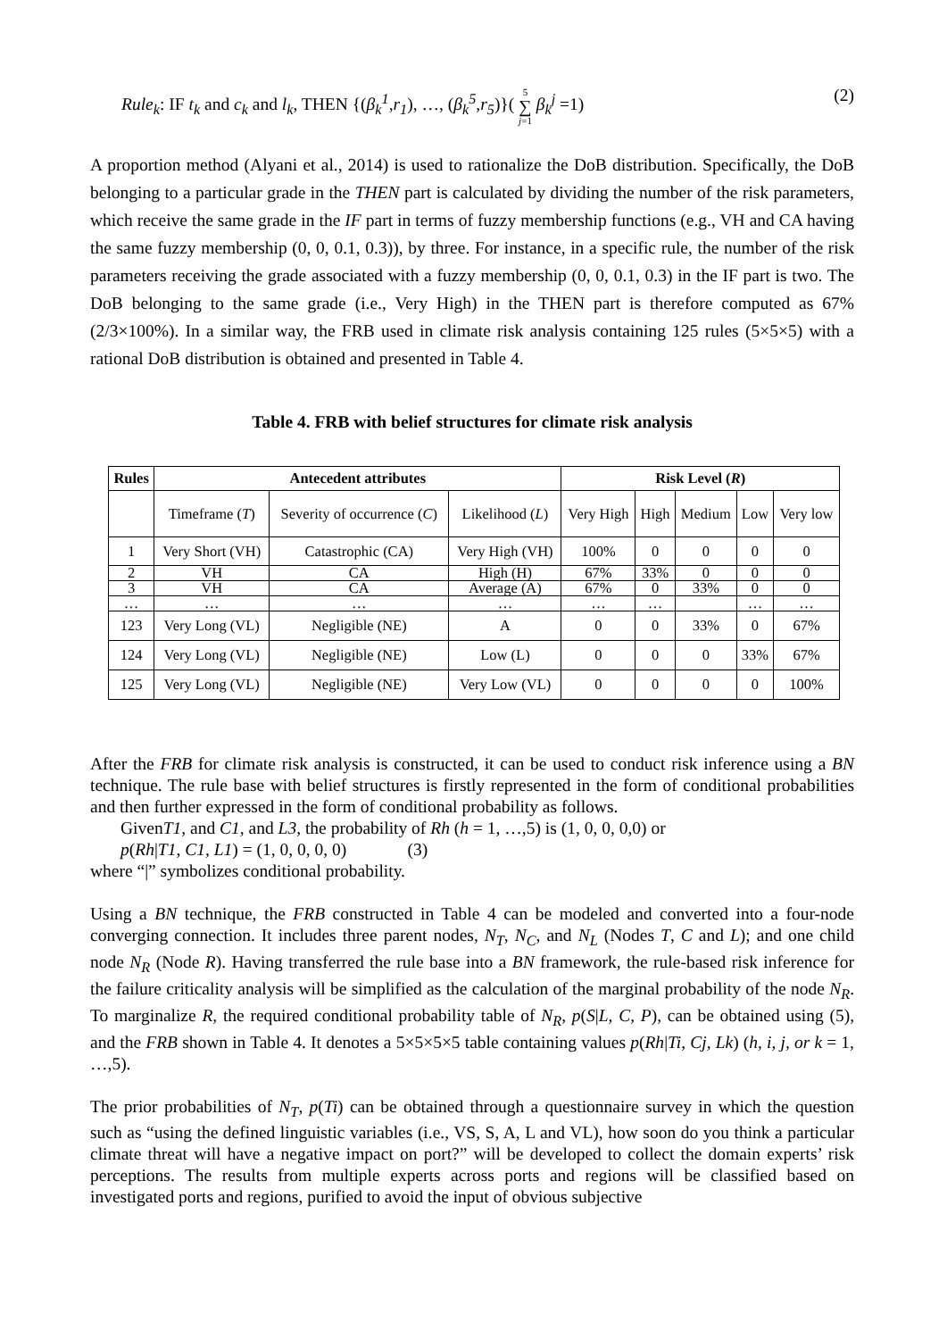Rule<sub>k</sub>: IF t<sub>k</sub> and c<sub>k</sub> and l<sub>k</sub>, THEN {(β<sub>k</sub><sup>1</sup>,r<sub>1</sub>), …, (β<sub>k</sub><sup>5</sup>,r<sub>5</sub>)}( 5 ∑ j=1 β<sub>k</sub><sup>j</sup> =1) (2)
A proportion method (Alyani et al., 2014) is used to rationalize the DoB distribution. Specifically, the DoB belonging to a particular grade in the THEN part is calculated by dividing the number of the risk parameters, which receive the same grade in the IF part in terms of fuzzy membership functions (e.g., VH and CA having the same fuzzy membership (0, 0, 0.1, 0.3)), by three. For instance, in a specific rule, the number of the risk parameters receiving the grade associated with a fuzzy membership (0, 0, 0.1, 0.3) in the IF part is two. The DoB belonging to the same grade (i.e., Very High) in the THEN part is therefore computed as 67% (2/3×100%). In a similar way, the FRB used in climate risk analysis containing 125 rules (5×5×5) with a rational DoB distribution is obtained and presented in Table 4.
Table 4. FRB with belief structures for climate risk analysis
| Rules | Antecedent attributes | | | Risk Level ( R ) | | | | |
| --- | --- | --- | --- | --- | --- | --- | --- | --- |
| | Timeframe ( T ) | Severity of occurrence ( C ) | Likelihood ( L ) | Very High | High | Medium | Low | Very low |
| 1 | Very Short (VH) | Catastrophic (CA) | Very High (VH) | 100% | 0 | 0 | 0 | 0 |
| 2 | VH | CA | High (H) | 67% | 33% | 0 | 0 | 0 |
| 3 | VH | CA | Average (A) | 67% | 0 | 33% | 0 | 0 |
| … | … | … | … | … | … | | … | … |
| 123 | Very Long (VL) | Negligible (NE) | A | 0 | 0 | 33% | 0 | 67% |
| 124 | Very Long (VL) | Negligible (NE) | Low (L) | 0 | 0 | 0 | 33% | 67% |
| 125 | Very Long (VL) | Negligible (NE) | Very Low (VL) | 0 | 0 | 0 | 0 | 100% |
After the FRB for climate risk analysis is constructed, it can be used to conduct risk inference using a BN technique. The rule base with belief structures is firstly represented in the form of conditional probabilities and then further expressed in the form of conditional probability as follows.
GivenT1, and C1, and L3, the probability of Rh (h = 1, …,5) is (1, 0, 0, 0,0) or
p(Rh|T1, C1, L1) = (1, 0, 0, 0, 0) (3)
where “|” symbolizes conditional probability.
Using a BN technique, the FRB constructed in Table 4 can be modeled and converted into a four-node converging connection. It includes three parent nodes, N<sub>T</sub>, N<sub>C</sub>, and N<sub>L</sub> (Nodes T, C and L); and one child node N<sub>R</sub> (Node R). Having transferred the rule base into a BN framework, the rule-based risk inference for the failure criticality analysis will be simplified as the calculation of the marginal probability of the node N<sub>R</sub>. To marginalize R, the required conditional probability table of N<sub>R</sub>, p(S|L, C, P), can be obtained using (5), and the FRB shown in Table 4. It denotes a 5×5×5×5 table containing values p(Rh|Ti, Cj, Lk) (h, i, j, or k = 1, …,5).
The prior probabilities of N<sub>T</sub>, p(Ti) can be obtained through a questionnaire survey in which the question such as “using the defined linguistic variables (i.e., VS, S, A, L and VL), how soon do you think a particular climate threat will have a negative impact on port?” will be developed to collect the domain experts’ risk perceptions. The results from multiple experts across ports and regions will be classified based on investigated ports and regions, purified to avoid the input of obvious subjective